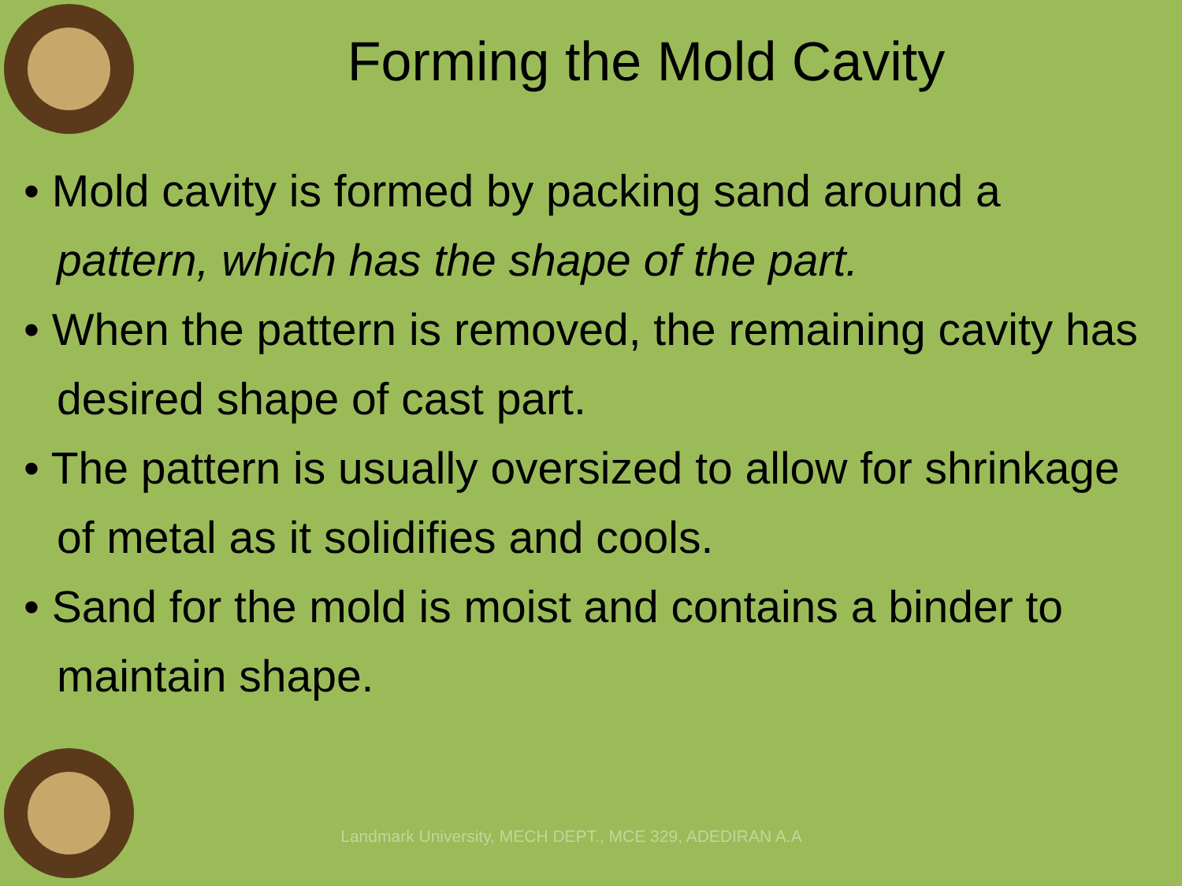Forming the Mold Cavity
• Mold cavity is formed by packing sand around a pattern, which has the shape of the part.
• When the pattern is removed, the remaining cavity has desired shape of cast part.
• The pattern is usually oversized to allow for shrinkage of metal as it solidifies and cools.
• Sand for the mold is moist and contains a binder to maintain shape.
Landmark University, MECH DEPT., MCE 329, ADEDIRAN A.A